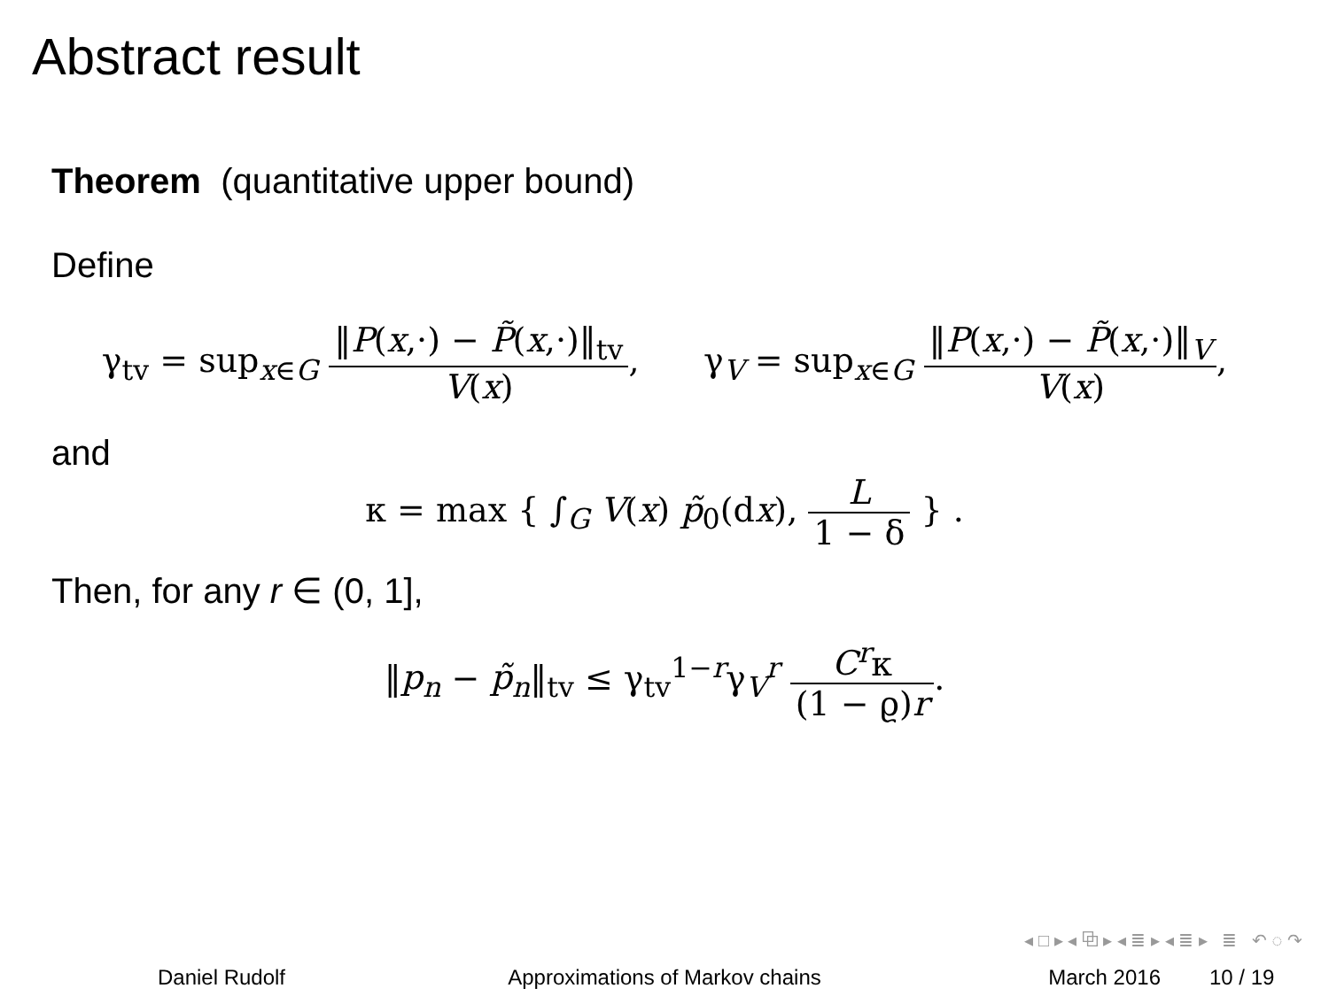Abstract result
Theorem (quantitative upper bound)
Define
γ<sub>tv</sub> = sup<sub>x∈G</sub> ‖P(x,·) − P̃(x,·)‖<sub>tv</sub> V(x), γ<sub>V</sub> = sup<sub>x∈G</sub> ‖P(x,·) − P̃(x,·)‖<sub>V</sub> V(x),
and
κ = max { ∫<sub>G</sub> V(x) p̃<sub>0</sub>(dx), L 1 − δ } .
Then, for any r ∈ (0, 1],
‖p<sub>n</sub> − p̃<sub>n</sub>‖<sub>tv</sub> ≤ γ<sub>tv</sub><sup>1−r</sup>γ<sub>V</sub><sup>r</sup> C<sup>r</sup>κ (1 − ϱ)r.
◂ □ ▸ ◂ ⧉ ▸ ◂ ≣ ▸ ◂ ≣ ▸ ≣ ↶ ◌ ↷
Daniel Rudolf Approximations of Markov chains March 2016 10 / 19